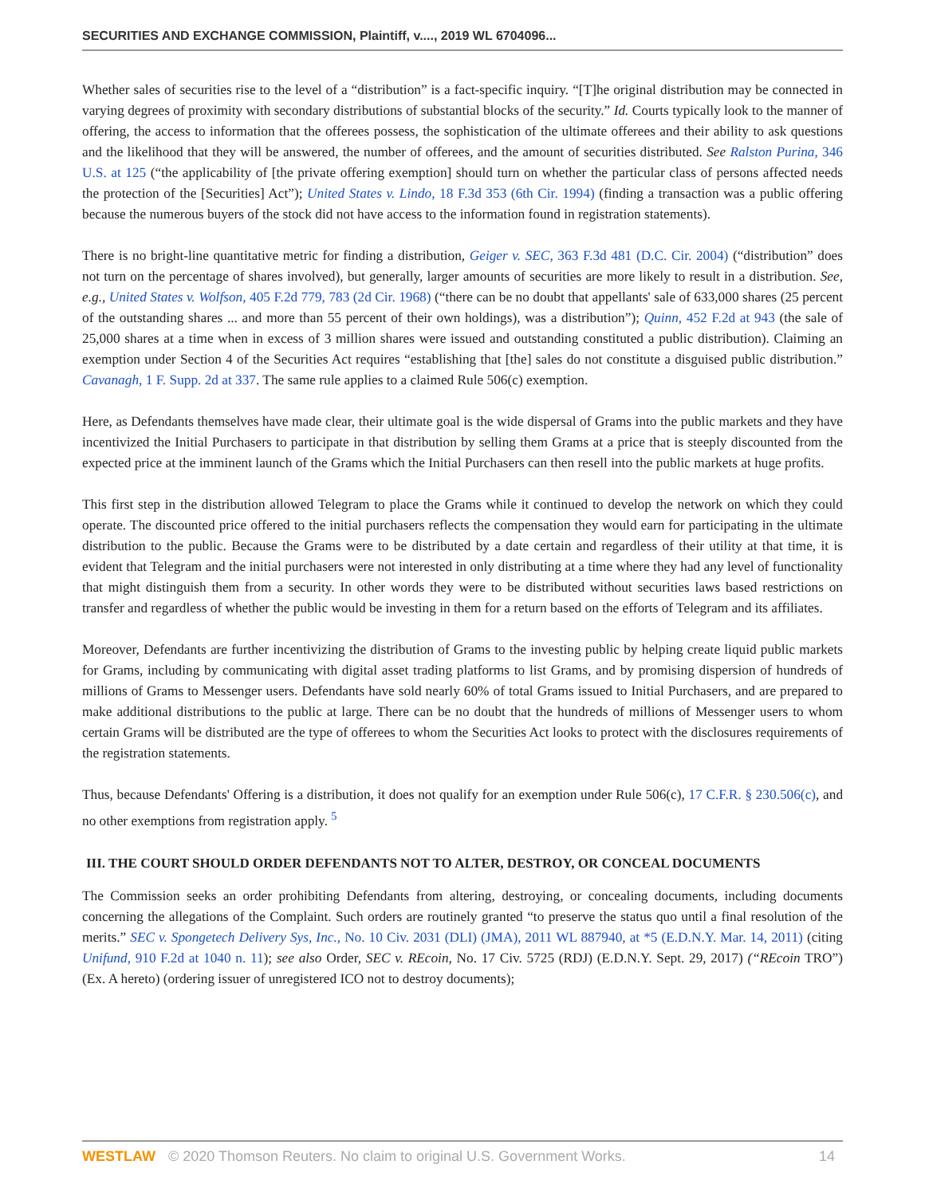SECURITIES AND EXCHANGE COMMISSION, Plaintiff, v...., 2019 WL 6704096...
Whether sales of securities rise to the level of a “distribution” is a fact-specific inquiry. “[T]he original distribution may be connected in varying degrees of proximity with secondary distributions of substantial blocks of the security.” Id. Courts typically look to the manner of offering, the access to information that the offerees possess, the sophistication of the ultimate offerees and their ability to ask questions and the likelihood that they will be answered, the number of offerees, and the amount of securities distributed. See Ralston Purina, 346 U.S. at 125 (“the applicability of [the private offering exemption] should turn on whether the particular class of persons affected needs the protection of the [Securities] Act”); United States v. Lindo, 18 F.3d 353 (6th Cir. 1994) (finding a transaction was a public offering because the numerous buyers of the stock did not have access to the information found in registration statements).
There is no bright-line quantitative metric for finding a distribution, Geiger v. SEC, 363 F.3d 481 (D.C. Cir. 2004) (“distribution” does not turn on the percentage of shares involved), but generally, larger amounts of securities are more likely to result in a distribution. See, e.g., United States v. Wolfson, 405 F.2d 779, 783 (2d Cir. 1968) (“there can be no doubt that appellants' sale of 633,000 shares (25 percent of the outstanding shares ... and more than 55 percent of their own holdings), was a distribution”); Quinn, 452 F.2d at 943 (the sale of 25,000 shares at a time when in excess of 3 million shares were issued and outstanding constituted a public distribution). Claiming an exemption under Section 4 of the Securities Act requires “establishing that [the] sales do not constitute a disguised public distribution.” Cavanagh, 1 F. Supp. 2d at 337. The same rule applies to a claimed Rule 506(c) exemption.
Here, as Defendants themselves have made clear, their ultimate goal is the wide dispersal of Grams into the public markets and they have incentivized the Initial Purchasers to participate in that distribution by selling them Grams at a price that is steeply discounted from the expected price at the imminent launch of the Grams which the Initial Purchasers can then resell into the public markets at huge profits.
This first step in the distribution allowed Telegram to place the Grams while it continued to develop the network on which they could operate. The discounted price offered to the initial purchasers reflects the compensation they would earn for participating in the ultimate distribution to the public. Because the Grams were to be distributed by a date certain and regardless of their utility at that time, it is evident that Telegram and the initial purchasers were not interested in only distributing at a time where they had any level of functionality that might distinguish them from a security. In other words they were to be distributed without securities laws based restrictions on transfer and regardless of whether the public would be investing in them for a return based on the efforts of Telegram and its affiliates.
Moreover, Defendants are further incentivizing the distribution of Grams to the investing public by helping create liquid public markets for Grams, including by communicating with digital asset trading platforms to list Grams, and by promising dispersion of hundreds of millions of Grams to Messenger users. Defendants have sold nearly 60% of total Grams issued to Initial Purchasers, and are prepared to make additional distributions to the public at large. There can be no doubt that the hundreds of millions of Messenger users to whom certain Grams will be distributed are the type of offerees to whom the Securities Act looks to protect with the disclosures requirements of the registration statements.
Thus, because Defendants' Offering is a distribution, it does not qualify for an exemption under Rule 506(c), 17 C.F.R. § 230.506(c), and no other exemptions from registration apply. <sup>5</sup>
III. THE COURT SHOULD ORDER DEFENDANTS NOT TO ALTER, DESTROY, OR CONCEAL DOCUMENTS
The Commission seeks an order prohibiting Defendants from altering, destroying, or concealing documents, including documents concerning the allegations of the Complaint. Such orders are routinely granted “to preserve the status quo until a final resolution of the merits.” SEC v. Spongetech Delivery Sys, Inc., No. 10 Civ. 2031 (DLI) (JMA), 2011 WL 887940, at *5 (E.D.N.Y. Mar. 14, 2011) (citing Unifund, 910 F.2d at 1040 n. 11); see also Order, SEC v. REcoin, No. 17 Civ. 5725 (RDJ) (E.D.N.Y. Sept. 29, 2017) (“REcoin TRO”) (Ex. A hereto) (ordering issuer of unregistered ICO not to destroy documents);
WESTLAW © 2020 Thomson Reuters. No claim to original U.S. Government Works. 14